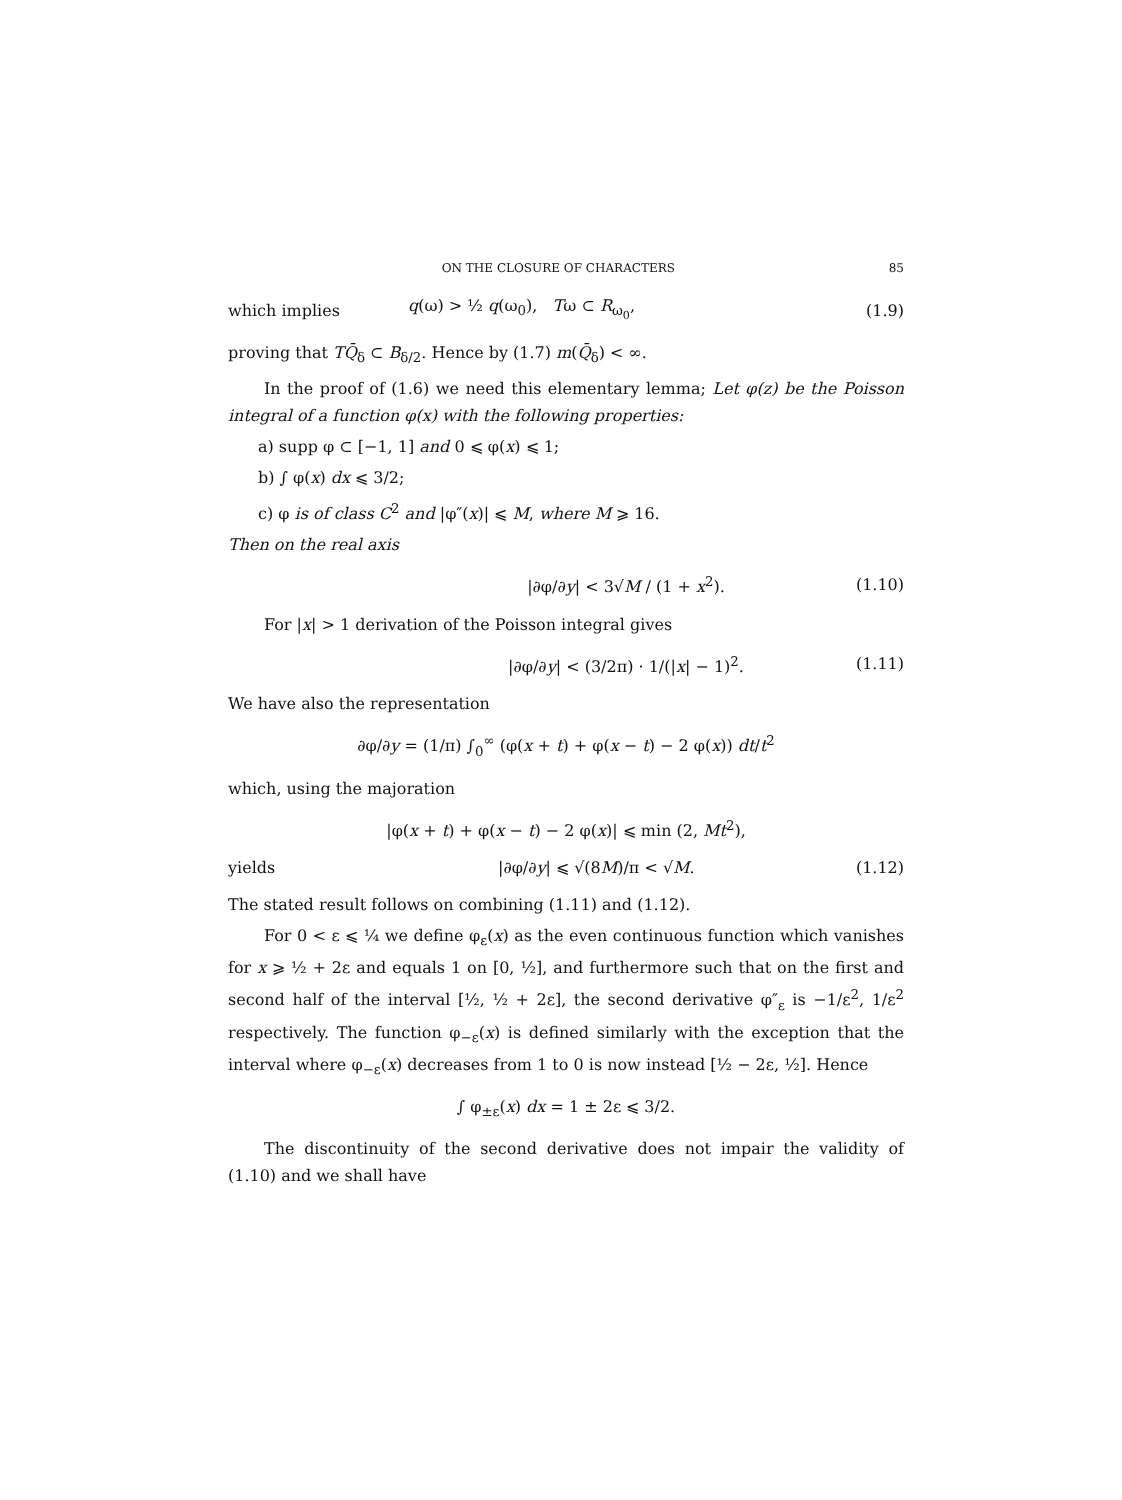ON THE CLOSURE OF CHARACTERS 85
which implies q(ω) > ½ q(ω<sub>0</sub>), Tω ⊂ R<sub>ω<sub>0</sub></sub>, (1.9)
proving that TQ̄<sub>δ</sub> ⊂ B<sub>δ/2</sub>. Hence by (1.7) m(Q̄<sub>δ</sub>) < ∞.
In the proof of (1.6) we need this elementary lemma; Let φ(z) be the Poisson integral of a function φ(x) with the following properties:
a) supp φ ⊂ [−1, 1] and 0 ⩽ φ(x) ⩽ 1;
b) ∫ φ(x) dx ⩽ 3/2;
c) φ is of class C<sup>2</sup> and |φ″(x)| ⩽ M, where M ⩾ 16.
Then on the real axis
|∂φ/∂y| < 3√M / (1 + x<sup>2</sup>). (1.10)
For |x| > 1 derivation of the Poisson integral gives
|∂φ/∂y| < (3/2π) · 1/(|x| − 1)<sup>2</sup>.
(1.11)
We have also the representation
∂φ/∂y = (1/π) ∫<sub>0</sub><sup>∞</sup> (φ(x + t) + φ(x − t) − 2 φ(x)) dt/t<sup>2</sup>
which, using the majoration
|φ(x + t) + φ(x − t) − 2 φ(x)| ⩽ min (2, Mt<sup>2</sup>),
yields |∂φ/∂y| ⩽ √(8M)/π < √M. (1.12)
The stated result follows on combining (1.11) and (1.12).
For 0 < ε ⩽ ¼ we define φ<sub>ε</sub>(x) as the even continuous function which vanishes for x ⩾ ½ + 2ε and equals 1 on [0, ½], and furthermore such that on the first and second half of the interval [½, ½ + 2ε], the second derivative φ″<sub>ε</sub> is −1/ε<sup>2</sup>, 1/ε<sup>2</sup> respectively. The function φ<sub>−ε</sub>(x) is defined similarly with the exception that the interval where φ<sub>−ε</sub>(x) decreases from 1 to 0 is now instead [½ − 2ε, ½]. Hence
∫ φ<sub>±ε</sub>(x) dx = 1 ± 2ε ⩽ 3/2.
The discontinuity of the second derivative does not impair the validity of (1.10) and we shall have